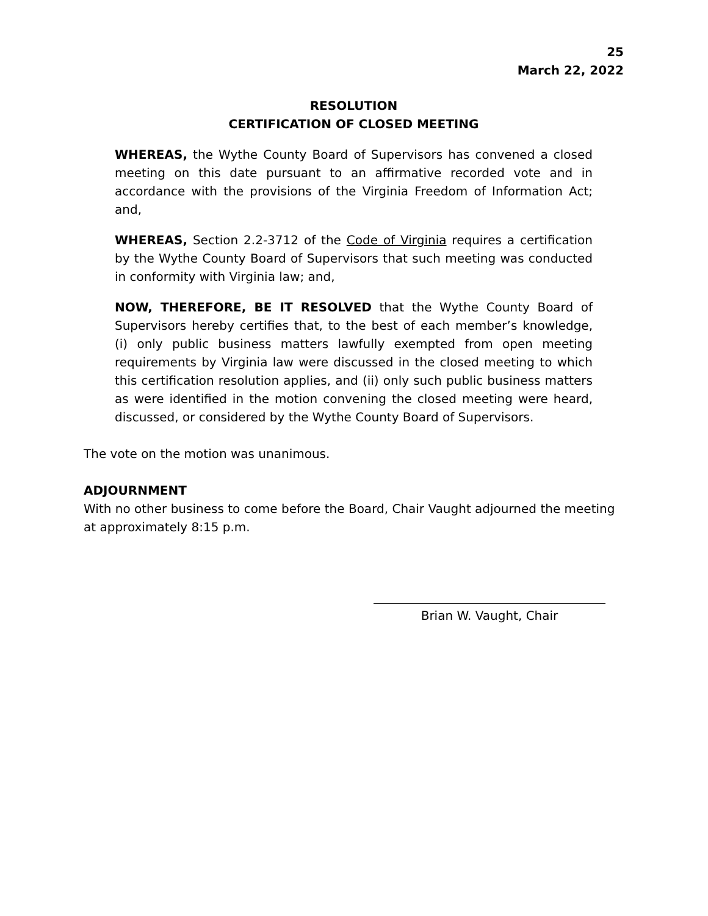25
March 22, 2022
RESOLUTION
CERTIFICATION OF CLOSED MEETING
WHEREAS, the Wythe County Board of Supervisors has convened a closed meeting on this date pursuant to an affirmative recorded vote and in accordance with the provisions of the Virginia Freedom of Information Act; and,
WHEREAS, Section 2.2-3712 of the Code of Virginia requires a certification by the Wythe County Board of Supervisors that such meeting was conducted in conformity with Virginia law; and,
NOW, THEREFORE, BE IT RESOLVED that the Wythe County Board of Supervisors hereby certifies that, to the best of each member’s knowledge, (i) only public business matters lawfully exempted from open meeting requirements by Virginia law were discussed in the closed meeting to which this certification resolution applies, and (ii) only such public business matters as were identified in the motion convening the closed meeting were heard, discussed, or considered by the Wythe County Board of Supervisors.
The vote on the motion was unanimous.
ADJOURNMENT
With no other business to come before the Board, Chair Vaught adjourned the meeting at approximately 8:15 p.m.
Brian W. Vaught, Chair